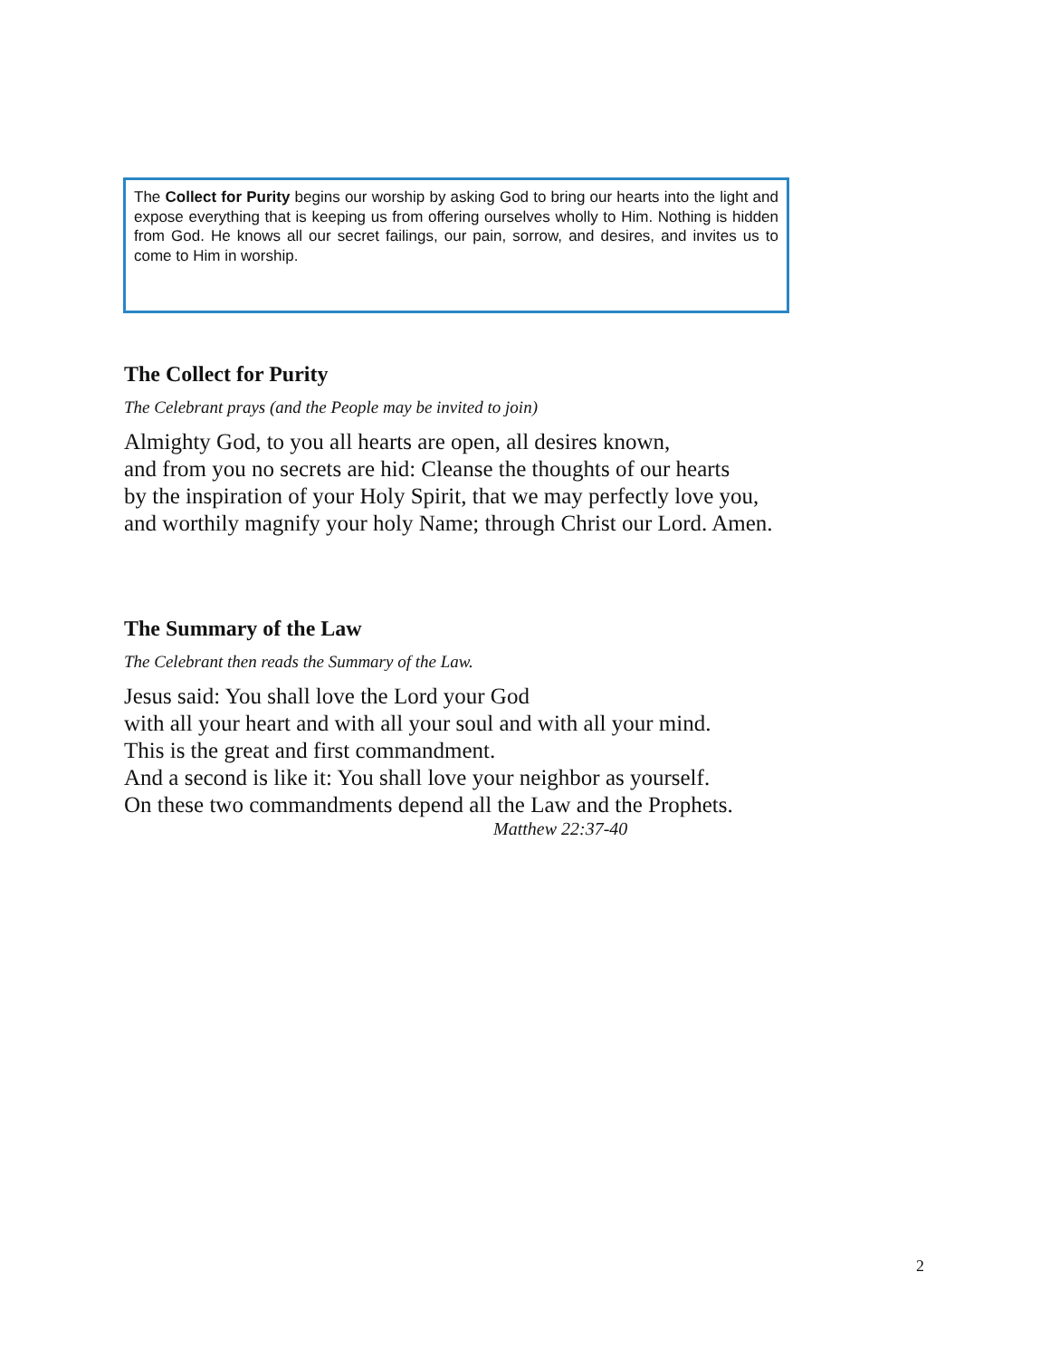The Collect for Purity begins our worship by asking God to bring our hearts into the light and expose everything that is keeping us from offering ourselves wholly to Him. Nothing is hidden from God. He knows all our secret failings, our pain, sorrow, and desires, and invites us to come to Him in worship.
The Collect for Purity
The Celebrant prays (and the People may be invited to join)
Almighty God, to you all hearts are open, all desires known,
and from you no secrets are hid: Cleanse the thoughts of our hearts
by the inspiration of your Holy Spirit, that we may perfectly love you,
and worthily magnify your holy Name; through Christ our Lord. Amen.
The Summary of the Law
The Celebrant then reads the Summary of the Law.
Jesus said: You shall love the Lord your God
with all your heart and with all your soul and with all your mind.
This is the great and first commandment.
And a second is like it: You shall love your neighbor as yourself.
On these two commandments depend all the Law and the Prophets.
Matthew 22:37-40
2